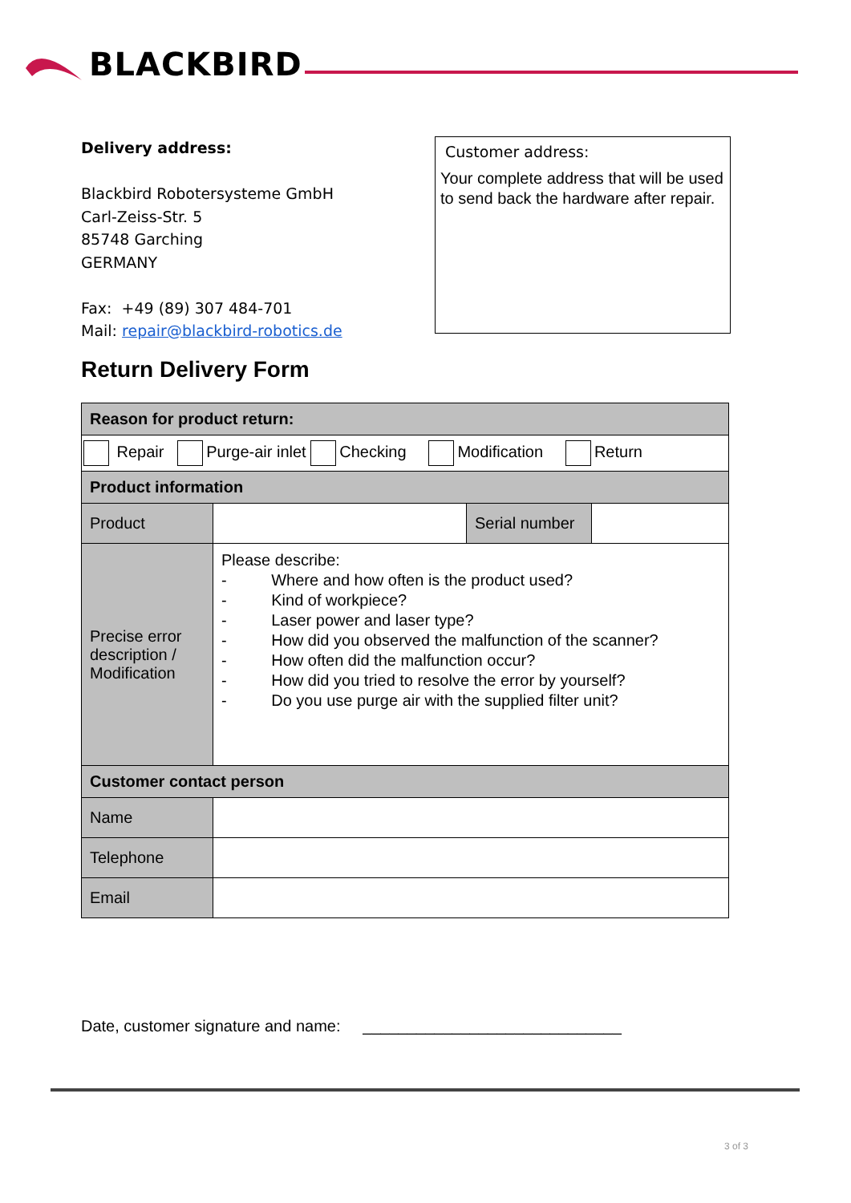BLACKBIRD
Delivery address:
Blackbird Robotersysteme GmbH
Carl-Zeiss-Str. 5
85748 Garching
GERMANY
Fax: +49 (89) 307 484-701
Mail: repair@blackbird-robotics.de
Customer address:
Your complete address that will be used to send back the hardware after repair.
Return Delivery Form
| Reason for product return: | | | |
| --- | --- | --- | --- |
| Repair Purge-air inlet Checking Modification Return | | | |
| Product information | | | |
| Product | | Serial number | |
| Precise error description / Modification | Please describe: - Where and how often is the product used? - Kind of workpiece? - Laser power and laser type? - How did you observed the malfunction of the scanner? - How often did the malfunction occur? - How did you tried to resolve the error by yourself? - Do you use purge air with the supplied filter unit? | | |
| Customer contact person | | | |
| Name | | | |
| Telephone | | | |
| Email | | | |
Date, customer signature and name: _____________________________
3 of 3